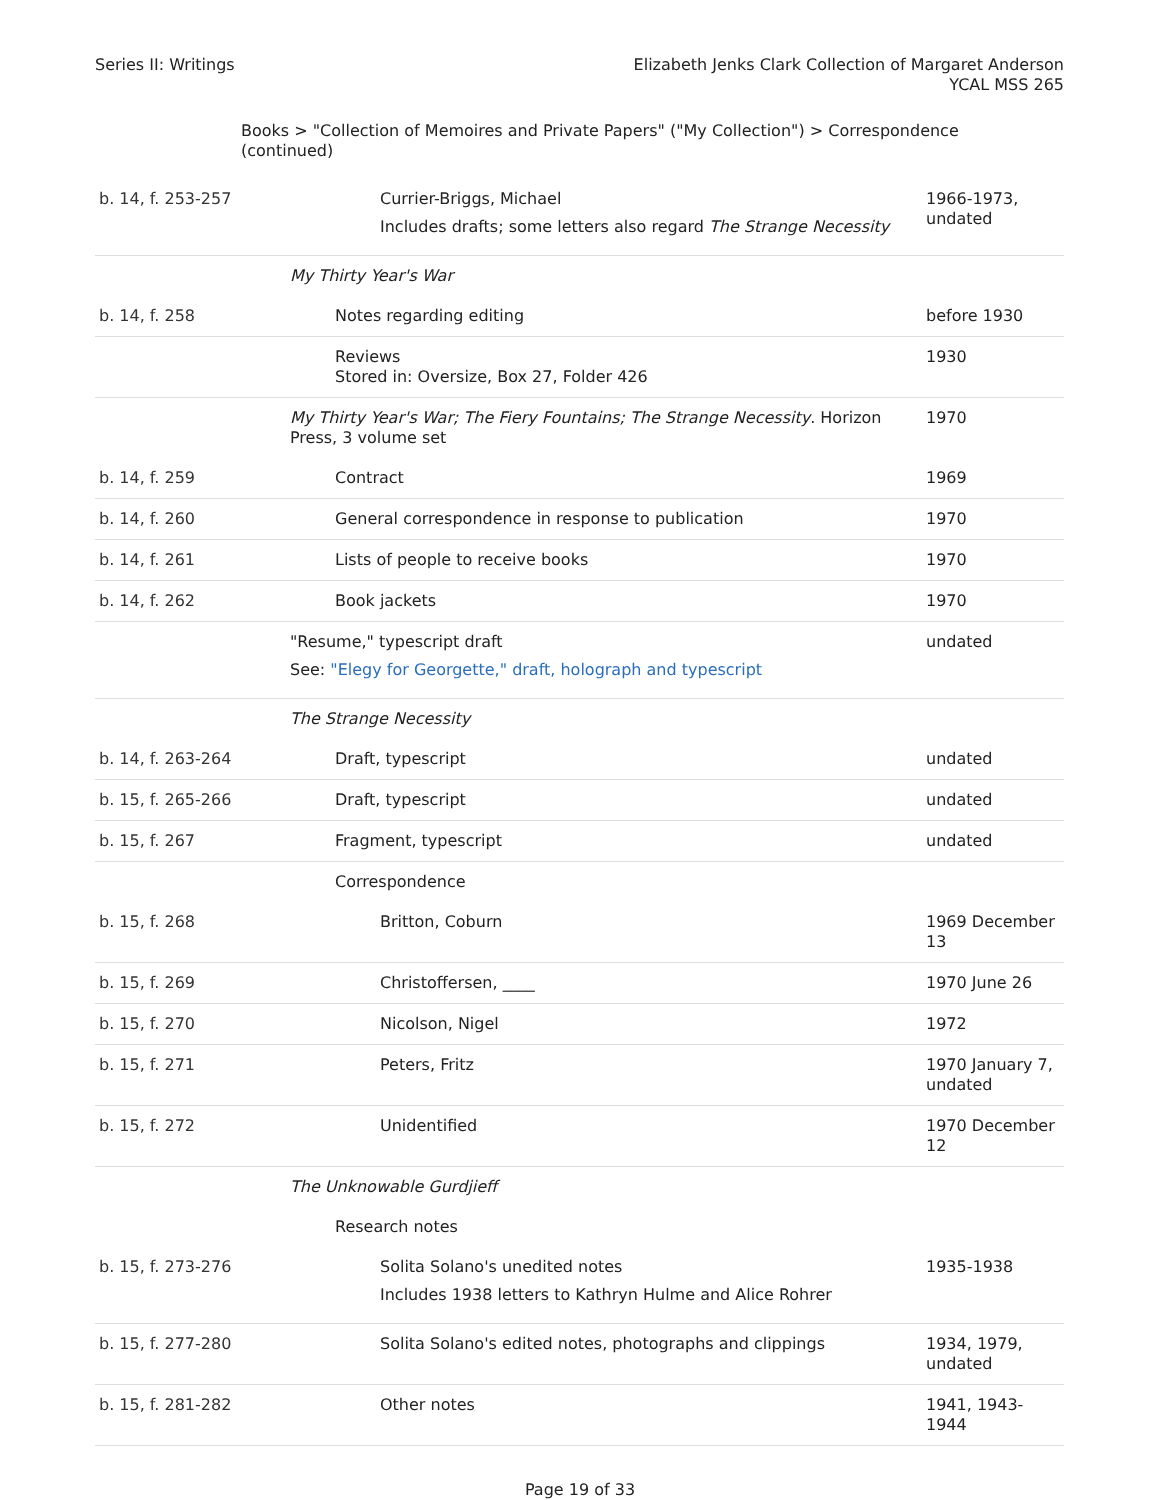Series II: Writings Elizabeth Jenks Clark Collection of Margaret Anderson
YCAL MSS 265
Books > "Collection of Memoires and Private Papers" ("My Collection") > Correspondence (continued)
| b. 14, f. 253-257 | Currier-Briggs, Michael Includes drafts; some letters also regard The Strange Necessity | 1966-1973, undated |
| | My Thirty Year's War | |
| b. 14, f. 258 | Notes regarding editing | before 1930 |
| | Reviews Stored in: Oversize, Box 27, Folder 426 | 1930 |
| | My Thirty Year's War; The Fiery Fountains; The Strange Necessity . Horizon Press, 3 volume set | 1970 |
| b. 14, f. 259 | Contract | 1969 |
| b. 14, f. 260 | General correspondence in response to publication | 1970 |
| b. 14, f. 261 | Lists of people to receive books | 1970 |
| b. 14, f. 262 | Book jackets | 1970 |
| | "Resume," typescript draft See: "Elegy for Georgette," draft, holograph and typescript | undated |
| | The Strange Necessity | |
| b. 14, f. 263-264 | Draft, typescript | undated |
| b. 15, f. 265-266 | Draft, typescript | undated |
| b. 15, f. 267 | Fragment, typescript | undated |
| | Correspondence | |
| b. 15, f. 268 | Britton, Coburn | 1969 December 13 |
| b. 15, f. 269 | Christoffersen, ____ | 1970 June 26 |
| b. 15, f. 270 | Nicolson, Nigel | 1972 |
| b. 15, f. 271 | Peters, Fritz | 1970 January 7, undated |
| b. 15, f. 272 | Unidentified | 1970 December 12 |
| | The Unknowable Gurdjieff | |
| | Research notes | |
| b. 15, f. 273-276 | Solita Solano's unedited notes Includes 1938 letters to Kathryn Hulme and Alice Rohrer | 1935-1938 |
| b. 15, f. 277-280 | Solita Solano's edited notes, photographs and clippings | 1934, 1979, undated |
| b. 15, f. 281-282 | Other notes | 1941, 1943-1944 |
Page 19 of 33